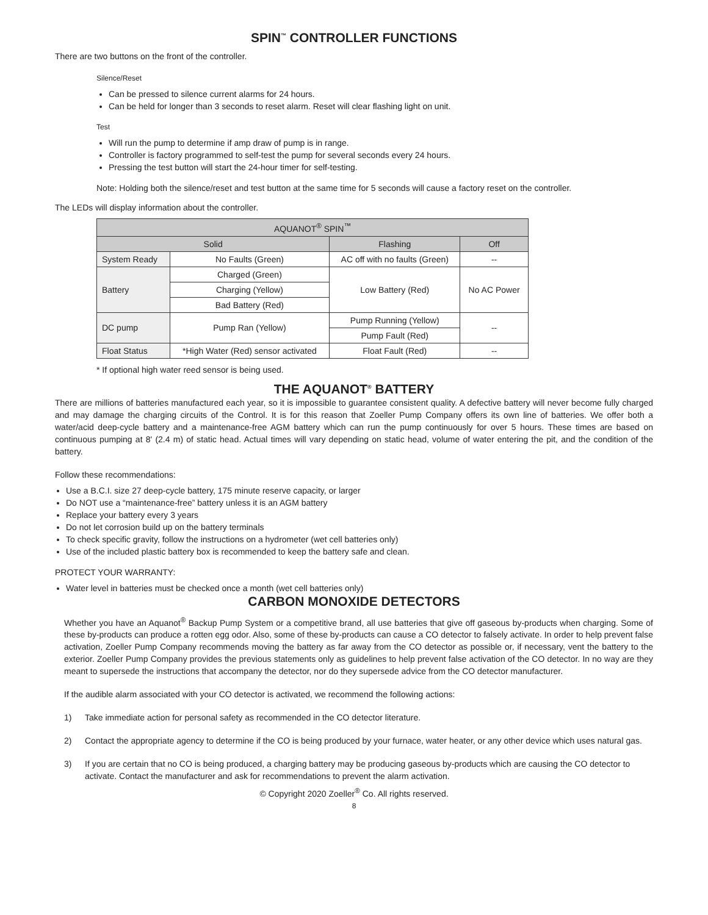SPIN<sup>™</sup> CONTROLLER FUNCTIONS
There are two buttons on the front of the controller.
Silence/Reset
Can be pressed to silence current alarms for 24 hours.
Can be held for longer than 3 seconds to reset alarm. Reset will clear flashing light on unit.
Test
Will run the pump to determine if amp draw of pump is in range.
Controller is factory programmed to self-test the pump for several seconds every 24 hours.
Pressing the test button will start the 24-hour timer for self-testing.
Note: Holding both the silence/reset and test button at the same time for 5 seconds will cause a factory reset on the controller.
The LEDs will display information about the controller.
| AQUANOT<sup>®</sup> SPIN<sup>™</sup> | | | |
| --- | --- | --- | --- |
| Solid | | Flashing | Off |
| System Ready | No Faults (Green) | AC off with no faults (Green) | -- |
| Battery | Charged (Green) | Low Battery (Red) | No AC Power |
| | Charging (Yellow) | | |
| | Bad Battery (Red) | | |
| DC pump | Pump Ran (Yellow) | Pump Running (Yellow) | -- |
| | | Pump Fault (Red) | |
| Float Status | *High Water (Red) sensor activated | Float Fault (Red) | -- |
* If optional high water reed sensor is being used.
THE AQUANOT<sup>®</sup> BATTERY
There are millions of batteries manufactured each year, so it is impossible to guarantee consistent quality. A defective battery will never become fully charged and may damage the charging circuits of the Control. It is for this reason that Zoeller Pump Company offers its own line of batteries. We offer both a water/acid deep-cycle battery and a maintenance-free AGM battery which can run the pump continuously for over 5 hours. These times are based on continuous pumping at 8' (2.4 m) of static head. Actual times will vary depending on static head, volume of water entering the pit, and the condition of the battery.
Follow these recommendations:
Use a B.C.I. size 27 deep-cycle battery, 175 minute reserve capacity, or larger
Do NOT use a “maintenance-free” battery unless it is an AGM battery
Replace your battery every 3 years
Do not let corrosion build up on the battery terminals
To check specific gravity, follow the instructions on a hydrometer (wet cell batteries only)
Use of the included plastic battery box is recommended to keep the battery safe and clean.
PROTECT YOUR WARRANTY:
Water level in batteries must be checked once a month (wet cell batteries only)
CARBON MONOXIDE DETECTORS
Whether you have an Aquanot<sup>®</sup> Backup Pump System or a competitive brand, all use batteries that give off gaseous by-products when charging. Some of these by-products can produce a rotten egg odor. Also, some of these by-products can cause a CO detector to falsely activate. In order to help prevent false activation, Zoeller Pump Company recommends moving the battery as far away from the CO detector as possible or, if necessary, vent the battery to the exterior. Zoeller Pump Company provides the previous statements only as guidelines to help prevent false activation of the CO detector. In no way are they meant to supersede the instructions that accompany the detector, nor do they supersede advice from the CO detector manufacturer.
If the audible alarm associated with your CO detector is activated, we recommend the following actions:
1) Take immediate action for personal safety as recommended in the CO detector literature.
2) Contact the appropriate agency to determine if the CO is being produced by your furnace, water heater, or any other device which uses natural gas.
3) If you are certain that no CO is being produced, a charging battery may be producing gaseous by-products which are causing the CO detector to activate. Contact the manufacturer and ask for recommendations to prevent the alarm activation.
© Copyright 2020 Zoeller<sup>®</sup> Co. All rights reserved.
8